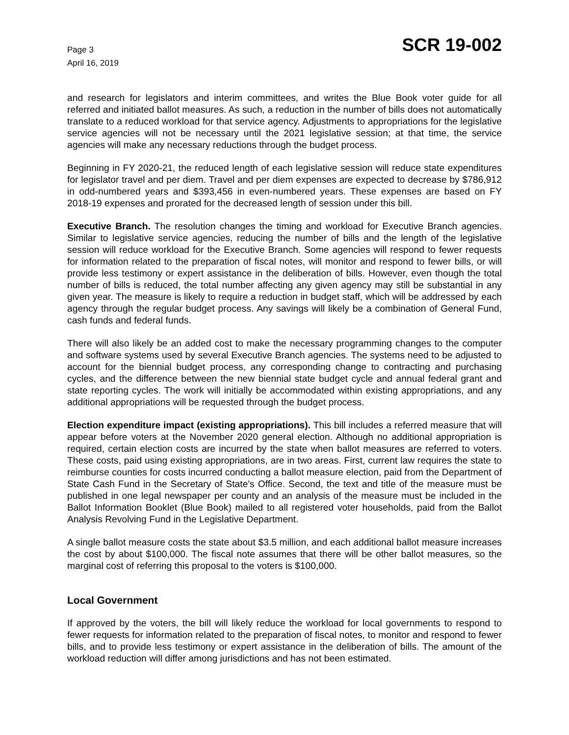Page 3
April 16, 2019
SCR 19-002
and research for legislators and interim committees, and writes the Blue Book voter guide for all referred and initiated ballot measures. As such, a reduction in the number of bills does not automatically translate to a reduced workload for that service agency. Adjustments to appropriations for the legislative service agencies will not be necessary until the 2021 legislative session; at that time, the service agencies will make any necessary reductions through the budget process.
Beginning in FY 2020-21, the reduced length of each legislative session will reduce state expenditures for legislator travel and per diem. Travel and per diem expenses are expected to decrease by $786,912 in odd-numbered years and $393,456 in even-numbered years. These expenses are based on FY 2018-19 expenses and prorated for the decreased length of session under this bill.
Executive Branch. The resolution changes the timing and workload for Executive Branch agencies. Similar to legislative service agencies, reducing the number of bills and the length of the legislative session will reduce workload for the Executive Branch. Some agencies will respond to fewer requests for information related to the preparation of fiscal notes, will monitor and respond to fewer bills, or will provide less testimony or expert assistance in the deliberation of bills. However, even though the total number of bills is reduced, the total number affecting any given agency may still be substantial in any given year. The measure is likely to require a reduction in budget staff, which will be addressed by each agency through the regular budget process. Any savings will likely be a combination of General Fund, cash funds and federal funds.
There will also likely be an added cost to make the necessary programming changes to the computer and software systems used by several Executive Branch agencies. The systems need to be adjusted to account for the biennial budget process, any corresponding change to contracting and purchasing cycles, and the difference between the new biennial state budget cycle and annual federal grant and state reporting cycles. The work will initially be accommodated within existing appropriations, and any additional appropriations will be requested through the budget process.
Election expenditure impact (existing appropriations). This bill includes a referred measure that will appear before voters at the November 2020 general election. Although no additional appropriation is required, certain election costs are incurred by the state when ballot measures are referred to voters. These costs, paid using existing appropriations, are in two areas. First, current law requires the state to reimburse counties for costs incurred conducting a ballot measure election, paid from the Department of State Cash Fund in the Secretary of State's Office. Second, the text and title of the measure must be published in one legal newspaper per county and an analysis of the measure must be included in the Ballot Information Booklet (Blue Book) mailed to all registered voter households, paid from the Ballot Analysis Revolving Fund in the Legislative Department.
A single ballot measure costs the state about $3.5 million, and each additional ballot measure increases the cost by about $100,000. The fiscal note assumes that there will be other ballot measures, so the marginal cost of referring this proposal to the voters is $100,000.
Local Government
If approved by the voters, the bill will likely reduce the workload for local governments to respond to fewer requests for information related to the preparation of fiscal notes, to monitor and respond to fewer bills, and to provide less testimony or expert assistance in the deliberation of bills. The amount of the workload reduction will differ among jurisdictions and has not been estimated.